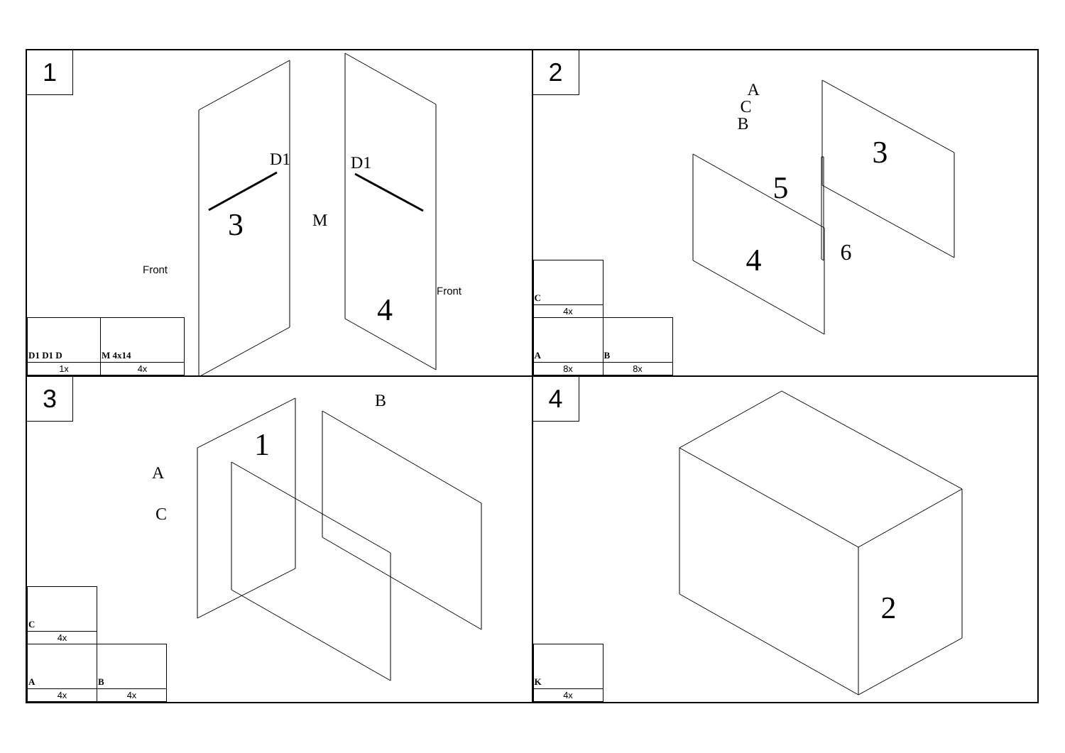1
D1 D1
M 3
4
Front
Front
| D1 D1 D | M 4x14 |
| 1x | 4x |
2
A
C
B
3
5
4 6
| C | |
| 4x | |
| A | B |
| 8x | 8x |
3
A
C
B
1
| C | |
| 4x | |
| A | B |
| 4x | 4x |
4
2
| K |
| 4x |